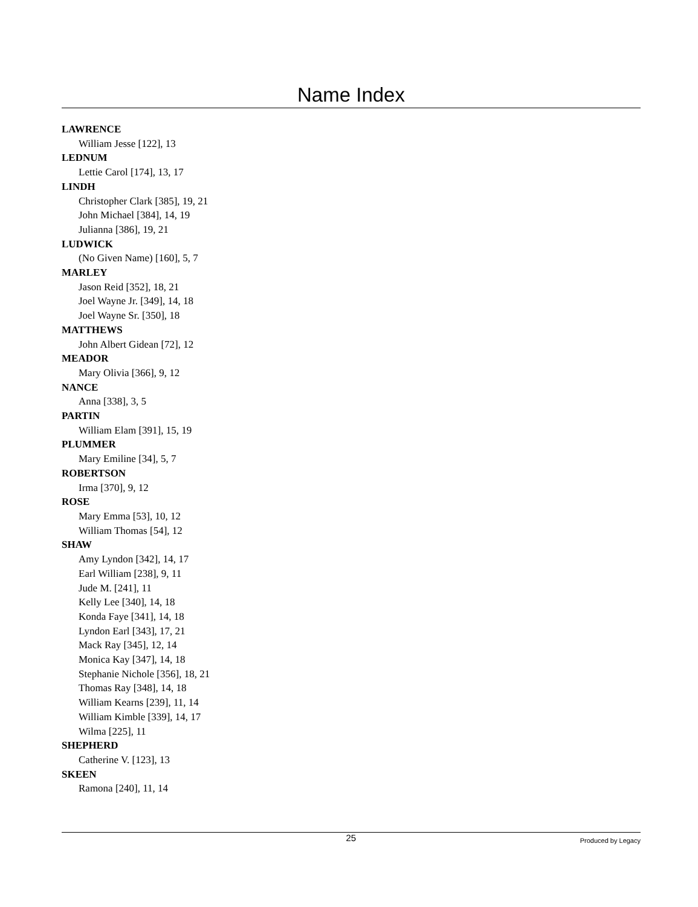Name Index
LAWRENCE
William Jesse [122], 13
LEDNUM
Lettie Carol [174], 13, 17
LINDH
Christopher Clark [385], 19, 21
John Michael [384], 14, 19
Julianna [386], 19, 21
LUDWICK
(No Given Name) [160], 5, 7
MARLEY
Jason Reid [352], 18, 21
Joel Wayne Jr. [349], 14, 18
Joel Wayne Sr. [350], 18
MATTHEWS
John Albert Gidean [72], 12
MEADOR
Mary Olivia [366], 9, 12
NANCE
Anna [338], 3, 5
PARTIN
William Elam [391], 15, 19
PLUMMER
Mary Emiline [34], 5, 7
ROBERTSON
Irma [370], 9, 12
ROSE
Mary Emma [53], 10, 12
William Thomas [54], 12
SHAW
Amy Lyndon [342], 14, 17
Earl William [238], 9, 11
Jude M. [241], 11
Kelly Lee [340], 14, 18
Konda Faye [341], 14, 18
Lyndon Earl [343], 17, 21
Mack Ray [345], 12, 14
Monica Kay [347], 14, 18
Stephanie Nichole [356], 18, 21
Thomas Ray [348], 14, 18
William Kearns [239], 11, 14
William Kimble [339], 14, 17
Wilma [225], 11
SHEPHERD
Catherine V. [123], 13
SKEEN
Ramona [240], 11, 14
25 Produced by Legacy